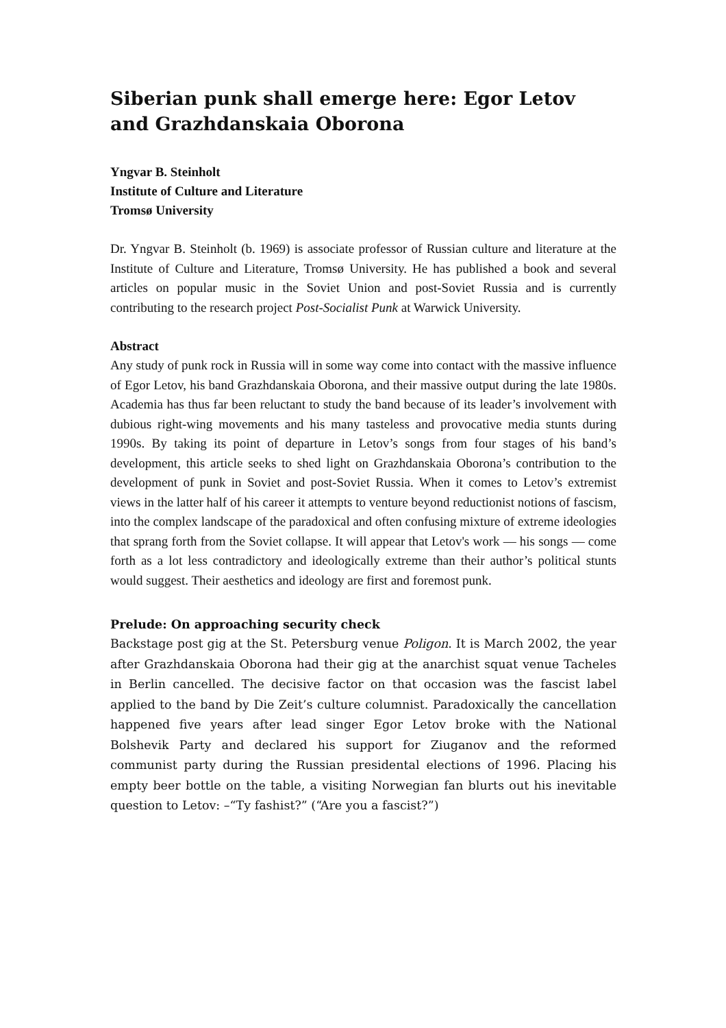Siberian punk shall emerge here: Egor Letov and Grazhdanskaia Oborona
Yngvar B. Steinholt
Institute of Culture and Literature
Tromsø University
Dr. Yngvar B. Steinholt (b. 1969) is associate professor of Russian culture and literature at the Institute of Culture and Literature, Tromsø University. He has published a book and several articles on popular music in the Soviet Union and post-Soviet Russia and is currently contributing to the research project Post-Socialist Punk at Warwick University.
Abstract
Any study of punk rock in Russia will in some way come into contact with the massive influence of Egor Letov, his band Grazhdanskaia Oborona, and their massive output during the late 1980s. Academia has thus far been reluctant to study the band because of its leader’s involvement with dubious right-wing movements and his many tasteless and provocative media stunts during 1990s. By taking its point of departure in Letov’s songs from four stages of his band’s development, this article seeks to shed light on Grazhdanskaia Oborona’s contribution to the development of punk in Soviet and post-Soviet Russia. When it comes to Letov’s extremist views in the latter half of his career it attempts to venture beyond reductionist notions of fascism, into the complex landscape of the paradoxical and often confusing mixture of extreme ideologies that sprang forth from the Soviet collapse. It will appear that Letov's work — his songs — come forth as a lot less contradictory and ideologically extreme than their author’s political stunts would suggest. Their aesthetics and ideology are first and foremost punk.
Prelude: On approaching security check
Backstage post gig at the St. Petersburg venue Poligon. It is March 2002, the year after Grazhdanskaia Oborona had their gig at the anarchist squat venue Tacheles in Berlin cancelled. The decisive factor on that occasion was the fascist label applied to the band by Die Zeit’s culture columnist. Paradoxically the cancellation happened five years after lead singer Egor Letov broke with the National Bolshevik Party and declared his support for Ziuganov and the reformed communist party during the Russian presidental elections of 1996. Placing his empty beer bottle on the table, a visiting Norwegian fan blurts out his inevitable question to Letov: –“Ty fashist?” (“Are you a fascist?”)